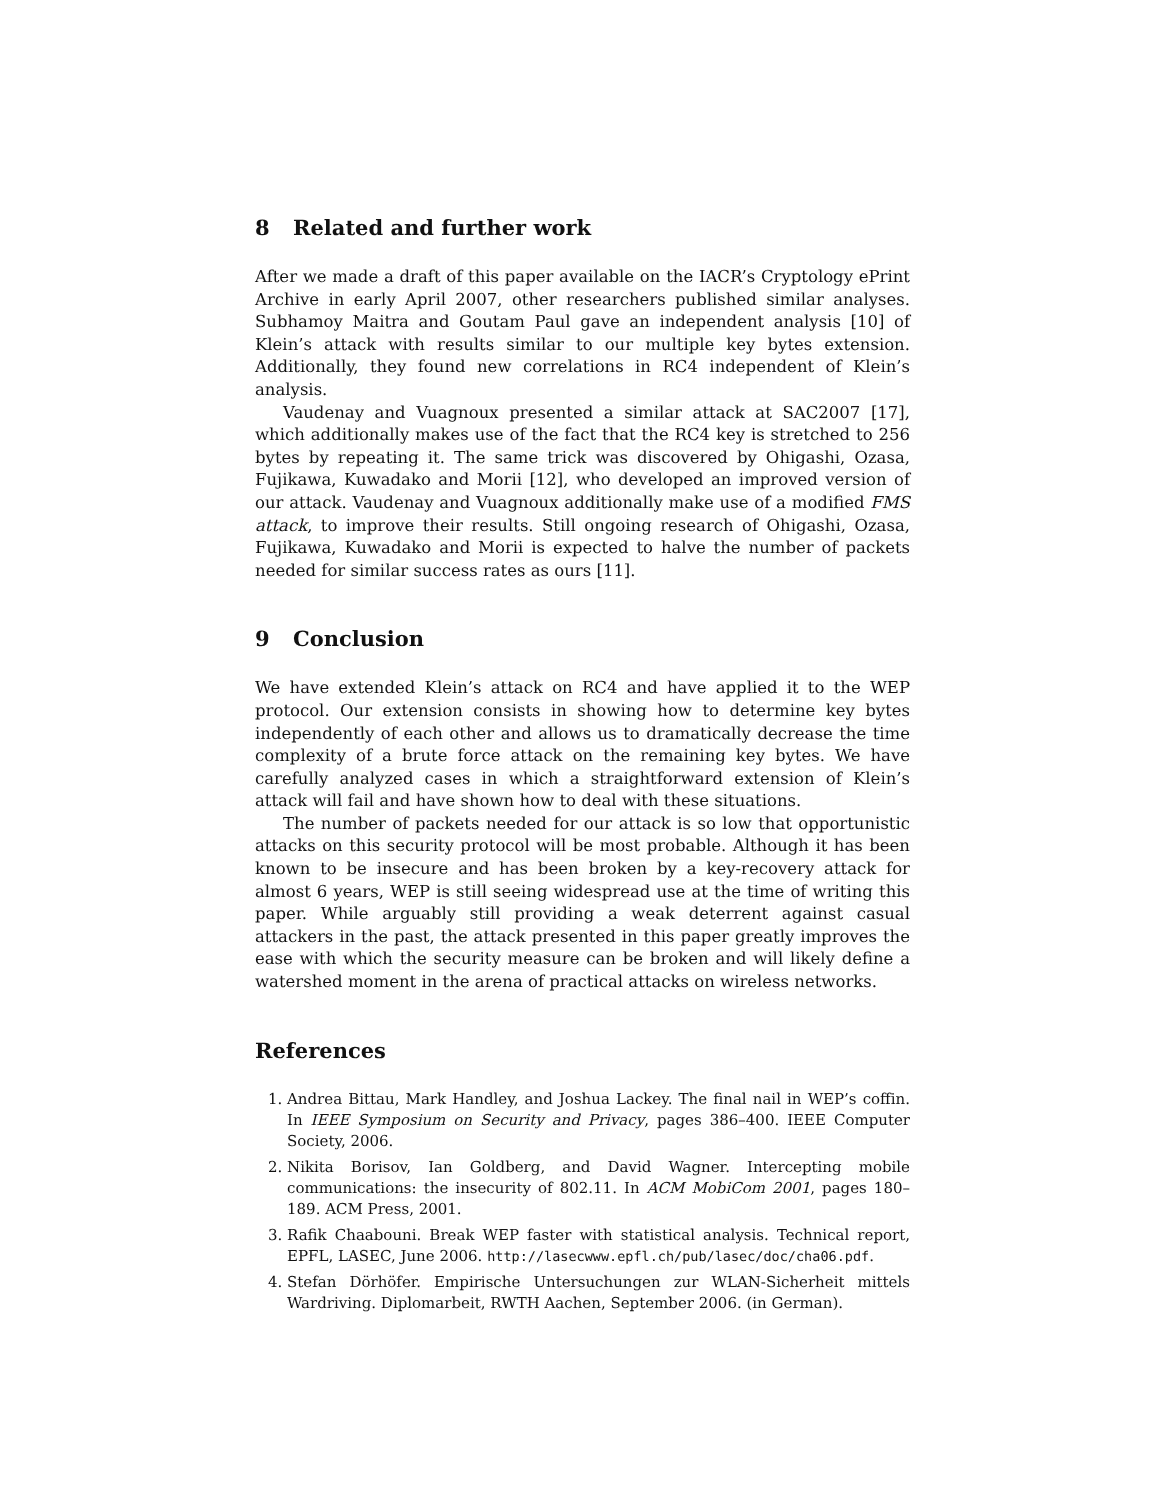8 Related and further work
After we made a draft of this paper available on the IACR’s Cryptology ePrint Archive in early April 2007, other researchers published similar analyses. Subhamoy Maitra and Goutam Paul gave an independent analysis [10] of Klein’s attack with results similar to our multiple key bytes extension. Additionally, they found new correlations in RC4 independent of Klein’s analysis.
Vaudenay and Vuagnoux presented a similar attack at SAC2007 [17], which additionally makes use of the fact that the RC4 key is stretched to 256 bytes by repeating it. The same trick was discovered by Ohigashi, Ozasa, Fujikawa, Kuwadako and Morii [12], who developed an improved version of our attack. Vaudenay and Vuagnoux additionally make use of a modified FMS attack, to improve their results. Still ongoing research of Ohigashi, Ozasa, Fujikawa, Kuwadako and Morii is expected to halve the number of packets needed for similar success rates as ours [11].
9 Conclusion
We have extended Klein’s attack on RC4 and have applied it to the WEP protocol. Our extension consists in showing how to determine key bytes independently of each other and allows us to dramatically decrease the time complexity of a brute force attack on the remaining key bytes. We have carefully analyzed cases in which a straightforward extension of Klein’s attack will fail and have shown how to deal with these situations.
The number of packets needed for our attack is so low that opportunistic attacks on this security protocol will be most probable. Although it has been known to be insecure and has been broken by a key-recovery attack for almost 6 years, WEP is still seeing widespread use at the time of writing this paper. While arguably still providing a weak deterrent against casual attackers in the past, the attack presented in this paper greatly improves the ease with which the security measure can be broken and will likely define a watershed moment in the arena of practical attacks on wireless networks.
References
1. Andrea Bittau, Mark Handley, and Joshua Lackey. The final nail in WEP’s coffin. In IEEE Symposium on Security and Privacy, pages 386–400. IEEE Computer Society, 2006.
2. Nikita Borisov, Ian Goldberg, and David Wagner. Intercepting mobile communications: the insecurity of 802.11. In ACM MobiCom 2001, pages 180–189. ACM Press, 2001.
3. Rafik Chaabouni. Break WEP faster with statistical analysis. Technical report, EPFL, LASEC, June 2006. http://lasecwww.epfl.ch/pub/lasec/doc/cha06.pdf.
4. Stefan Dörhöfer. Empirische Untersuchungen zur WLAN-Sicherheit mittels Wardriving. Diplomarbeit, RWTH Aachen, September 2006. (in German).